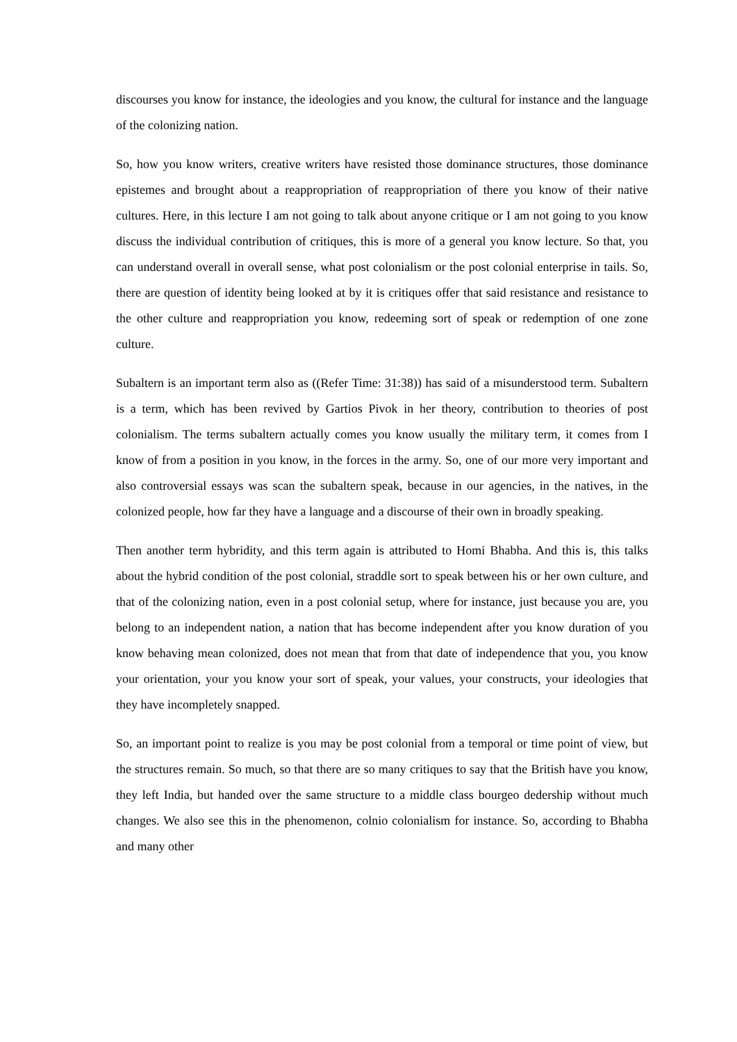discourses you know for instance, the ideologies and you know, the cultural for instance and the language of the colonizing nation.
So, how you know writers, creative writers have resisted those dominance structures, those dominance epistemes and brought about a reappropriation of reappropriation of there you know of their native cultures. Here, in this lecture I am not going to talk about anyone critique or I am not going to you know discuss the individual contribution of critiques, this is more of a general you know lecture. So that, you can understand overall in overall sense, what post colonialism or the post colonial enterprise in tails. So, there are question of identity being looked at by it is critiques offer that said resistance and resistance to the other culture and reappropriation you know, redeeming sort of speak or redemption of one zone culture.
Subaltern is an important term also as ((Refer Time: 31:38)) has said of a misunderstood term. Subaltern is a term, which has been revived by Gartios Pivok in her theory, contribution to theories of post colonialism. The terms subaltern actually comes you know usually the military term, it comes from I know of from a position in you know, in the forces in the army. So, one of our more very important and also controversial essays was scan the subaltern speak, because in our agencies, in the natives, in the colonized people, how far they have a language and a discourse of their own in broadly speaking.
Then another term hybridity, and this term again is attributed to Homi Bhabha. And this is, this talks about the hybrid condition of the post colonial, straddle sort to speak between his or her own culture, and that of the colonizing nation, even in a post colonial setup, where for instance, just because you are, you belong to an independent nation, a nation that has become independent after you know duration of you know behaving mean colonized, does not mean that from that date of independence that you, you know your orientation, your you know your sort of speak, your values, your constructs, your ideologies that they have incompletely snapped.
So, an important point to realize is you may be post colonial from a temporal or time point of view, but the structures remain. So much, so that there are so many critiques to say that the British have you know, they left India, but handed over the same structure to a middle class bourgeo dedership without much changes. We also see this in the phenomenon, colnio colonialism for instance. So, according to Bhabha and many other